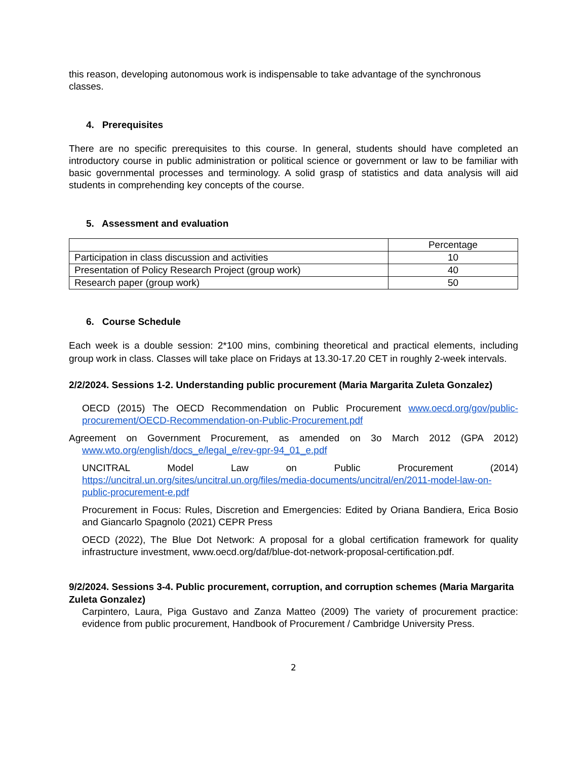this reason, developing autonomous work is indispensable to take advantage of the synchronous classes.
4. Prerequisites
There are no specific prerequisites to this course. In general, students should have completed an introductory course in public administration or political science or government or law to be familiar with basic governmental processes and terminology. A solid grasp of statistics and data analysis will aid students in comprehending key concepts of the course.
5. Assessment and evaluation
| | Percentage |
| Participation in class discussion and activities | 10 |
| Presentation of Policy Research Project (group work) | 40 |
| Research paper (group work) | 50 |
6. Course Schedule
Each week is a double session: 2*100 mins, combining theoretical and practical elements, including group work in class. Classes will take place on Fridays at 13.30-17.20 CET in roughly 2-week intervals.
2/2/2024. Sessions 1-2. Understanding public procurement (Maria Margarita Zuleta Gonzalez)
OECD (2015) The OECD Recommendation on Public Procurement www.oecd.org/gov/public-procurement/OECD-Recommendation-on-Public-Procurement.pdf
Agreement on Government Procurement, as amended on 3o March 2012 (GPA 2012) www.wto.org/english/docs_e/legal_e/rev-gpr-94_01_e.pdf
UNCITRAL Model Law on Public Procurement (2014) https://uncitral.un.org/sites/uncitral.un.org/files/media-documents/uncitral/en/2011-model-law-on-public-procurement-e.pdf
Procurement in Focus: Rules, Discretion and Emergencies: Edited by Oriana Bandiera, Erica Bosio and Giancarlo Spagnolo (2021) CEPR Press
OECD (2022), The Blue Dot Network: A proposal for a global certification framework for quality infrastructure investment, www.oecd.org/daf/blue-dot-network-proposal-certification.pdf.
9/2/2024. Sessions 3-4. Public procurement, corruption, and corruption schemes (Maria Margarita Zuleta Gonzalez)
Carpintero, Laura, Piga Gustavo and Zanza Matteo (2009) The variety of procurement practice: evidence from public procurement, Handbook of Procurement / Cambridge University Press.
2